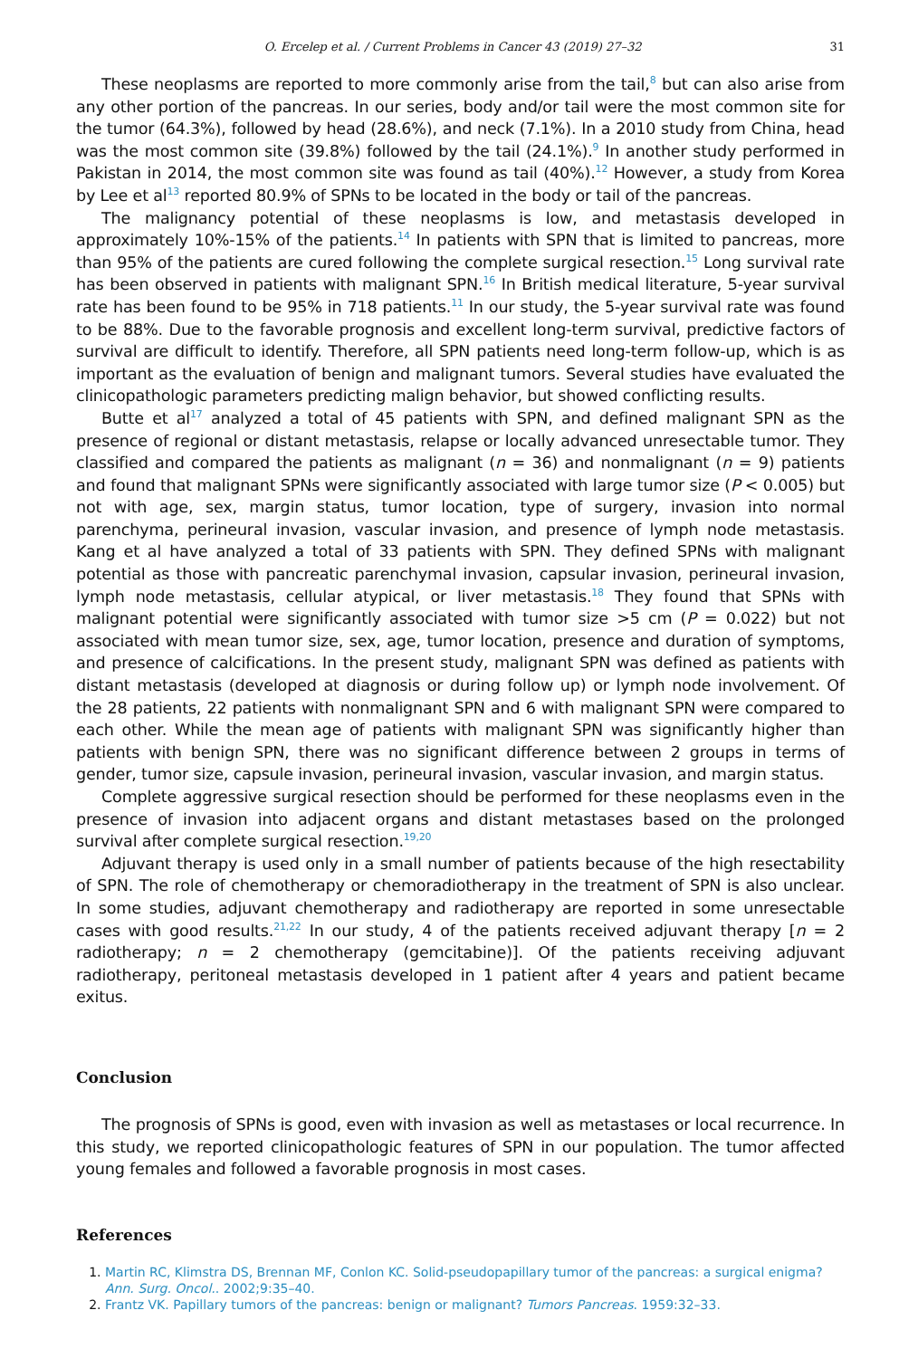O. Ercelep et al. / Current Problems in Cancer 43 (2019) 27–32 31
These neoplasms are reported to more commonly arise from the tail,<sup>8</sup> but can also arise from any other portion of the pancreas. In our series, body and/or tail were the most common site for the tumor (64.3%), followed by head (28.6%), and neck (7.1%). In a 2010 study from China, head was the most common site (39.8%) followed by the tail (24.1%).<sup>9</sup> In another study performed in Pakistan in 2014, the most common site was found as tail (40%).<sup>12</sup> However, a study from Korea by Lee et al<sup>13</sup> reported 80.9% of SPNs to be located in the body or tail of the pancreas.
The malignancy potential of these neoplasms is low, and metastasis developed in approximately 10%-15% of the patients.<sup>14</sup> In patients with SPN that is limited to pancreas, more than 95% of the patients are cured following the complete surgical resection.<sup>15</sup> Long survival rate has been observed in patients with malignant SPN.<sup>16</sup> In British medical literature, 5-year survival rate has been found to be 95% in 718 patients.<sup>11</sup> In our study, the 5-year survival rate was found to be 88%. Due to the favorable prognosis and excellent long-term survival, predictive factors of survival are difficult to identify. Therefore, all SPN patients need long-term follow-up, which is as important as the evaluation of benign and malignant tumors. Several studies have evaluated the clinicopathologic parameters predicting malign behavior, but showed conflicting results.
Butte et al<sup>17</sup> analyzed a total of 45 patients with SPN, and defined malignant SPN as the presence of regional or distant metastasis, relapse or locally advanced unresectable tumor. They classified and compared the patients as malignant (n = 36) and nonmalignant (n = 9) patients and found that malignant SPNs were significantly associated with large tumor size (P < 0.005) but not with age, sex, margin status, tumor location, type of surgery, invasion into normal parenchyma, perineural invasion, vascular invasion, and presence of lymph node metastasis. Kang et al have analyzed a total of 33 patients with SPN. They defined SPNs with malignant potential as those with pancreatic parenchymal invasion, capsular invasion, perineural invasion, lymph node metastasis, cellular atypical, or liver metastasis.<sup>18</sup> They found that SPNs with malignant potential were significantly associated with tumor size >5 cm (P = 0.022) but not associated with mean tumor size, sex, age, tumor location, presence and duration of symptoms, and presence of calcifications. In the present study, malignant SPN was defined as patients with distant metastasis (developed at diagnosis or during follow up) or lymph node involvement. Of the 28 patients, 22 patients with nonmalignant SPN and 6 with malignant SPN were compared to each other. While the mean age of patients with malignant SPN was significantly higher than patients with benign SPN, there was no significant difference between 2 groups in terms of gender, tumor size, capsule invasion, perineural invasion, vascular invasion, and margin status.
Complete aggressive surgical resection should be performed for these neoplasms even in the presence of invasion into adjacent organs and distant metastases based on the prolonged survival after complete surgical resection.<sup>19,20</sup>
Adjuvant therapy is used only in a small number of patients because of the high resectability of SPN. The role of chemotherapy or chemoradiotherapy in the treatment of SPN is also unclear. In some studies, adjuvant chemotherapy and radiotherapy are reported in some unresectable cases with good results.<sup>21,22</sup> In our study, 4 of the patients received adjuvant therapy [n = 2 radiotherapy; n = 2 chemotherapy (gemcitabine)]. Of the patients receiving adjuvant radiotherapy, peritoneal metastasis developed in 1 patient after 4 years and patient became exitus.
Conclusion
The prognosis of SPNs is good, even with invasion as well as metastases or local recurrence. In this study, we reported clinicopathologic features of SPN in our population. The tumor affected young females and followed a favorable prognosis in most cases.
References
1. Martin RC, Klimstra DS, Brennan MF, Conlon KC. Solid-pseudopapillary tumor of the pancreas: a surgical enigma? Ann. Surg. Oncol.. 2002;9:35–40.
2. Frantz VK. Papillary tumors of the pancreas: benign or malignant? Tumors Pancreas. 1959:32–33.